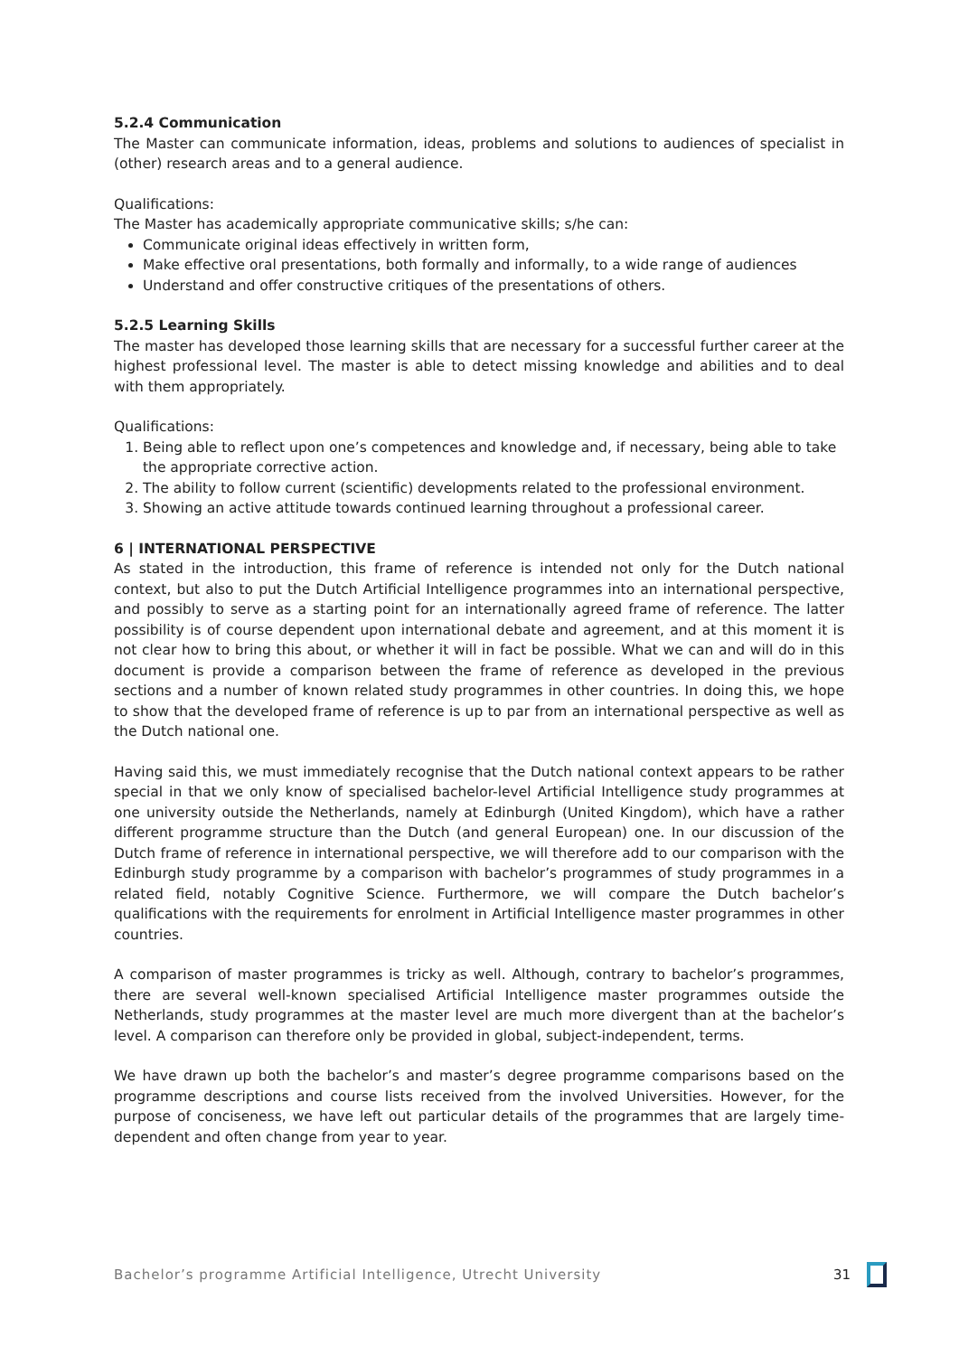5.2.4 Communication
The Master can communicate information, ideas, problems and solutions to audiences of specialist in (other) research areas and to a general audience.
Qualifications:
The Master has academically appropriate communicative skills; s/he can:
Communicate original ideas effectively in written form,
Make effective oral presentations, both formally and informally, to a wide range of audiences
Understand and offer constructive critiques of the presentations of others.
5.2.5 Learning Skills
The master has developed those learning skills that are necessary for a successful further career at the highest professional level. The master is able to detect missing knowledge and abilities and to deal with them appropriately.
Qualifications:
1. Being able to reflect upon one’s competences and knowledge and, if necessary, being able to take the appropriate corrective action.
2. The ability to follow current (scientific) developments related to the professional environment.
3. Showing an active attitude towards continued learning throughout a professional career.
6 | INTERNATIONAL PERSPECTIVE
As stated in the introduction, this frame of reference is intended not only for the Dutch national context, but also to put the Dutch Artificial Intelligence programmes into an international perspective, and possibly to serve as a starting point for an internationally agreed frame of reference. The latter possibility is of course dependent upon international debate and agreement, and at this moment it is not clear how to bring this about, or whether it will in fact be possible. What we can and will do in this document is provide a comparison between the frame of reference as developed in the previous sections and a number of known related study programmes in other countries. In doing this, we hope to show that the developed frame of reference is up to par from an international perspective as well as the Dutch national one.
Having said this, we must immediately recognise that the Dutch national context appears to be rather special in that we only know of specialised bachelor-level Artificial Intelligence study programmes at one university outside the Netherlands, namely at Edinburgh (United Kingdom), which have a rather different programme structure than the Dutch (and general European) one. In our discussion of the Dutch frame of reference in international perspective, we will therefore add to our comparison with the Edinburgh study programme by a comparison with bachelor’s programmes of study programmes in a related field, notably Cognitive Science. Furthermore, we will compare the Dutch bachelor’s qualifications with the requirements for enrolment in Artificial Intelligence master programmes in other countries.
A comparison of master programmes is tricky as well. Although, contrary to bachelor’s programmes, there are several well-known specialised Artificial Intelligence master programmes outside the Netherlands, study programmes at the master level are much more divergent than at the bachelor’s level. A comparison can therefore only be provided in global, subject-independent, terms.
We have drawn up both the bachelor’s and master’s degree programme comparisons based on the programme descriptions and course lists received from the involved Universities. However, for the purpose of conciseness, we have left out particular details of the programmes that are largely time-dependent and often change from year to year.
Bachelor’s programme Artificial Intelligence, Utrecht University 31